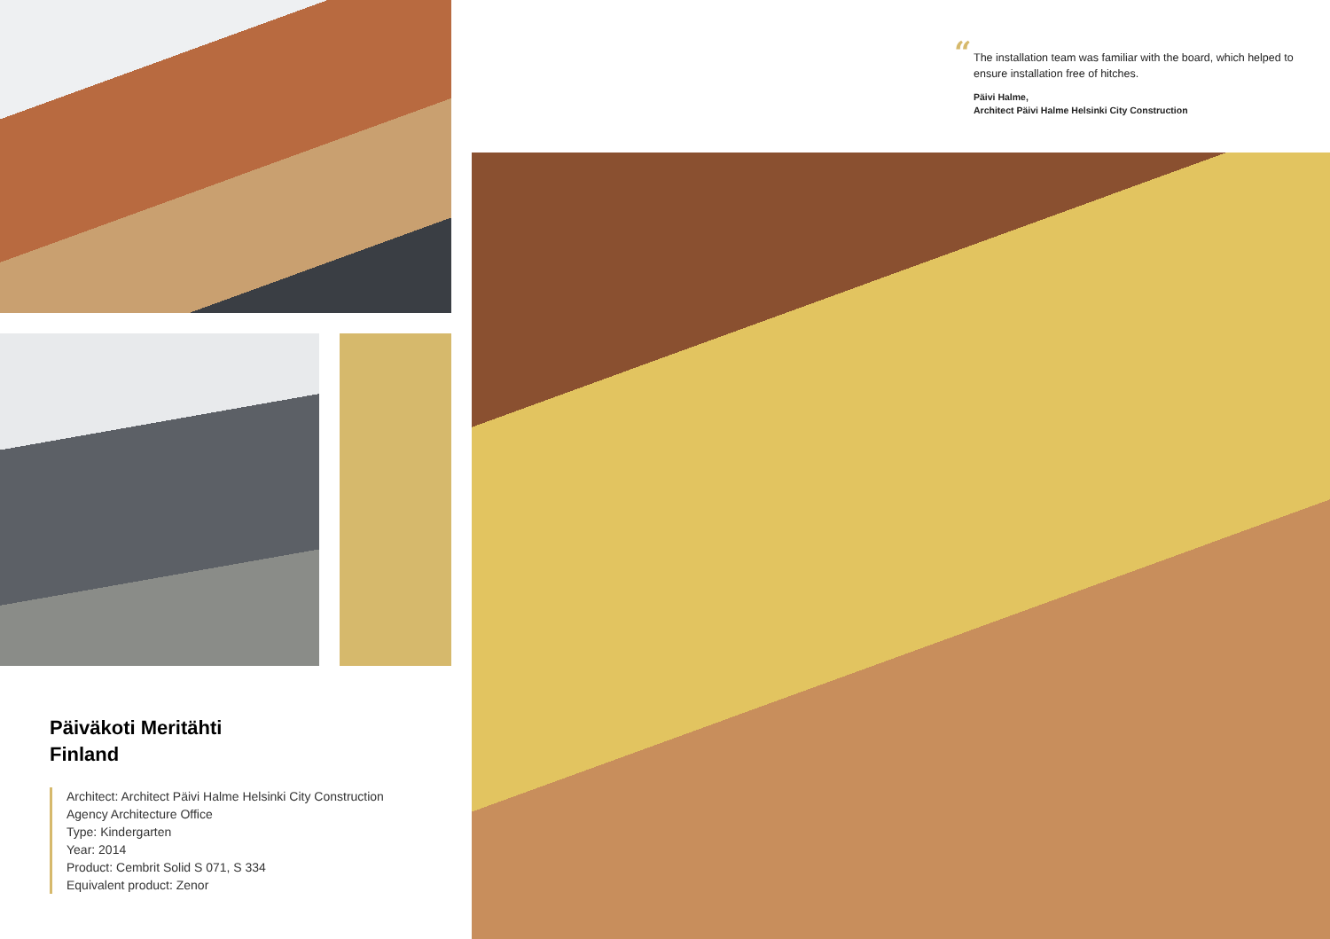Päiväkoti Meritähti
Finland
Architect: Architect Päivi Halme Helsinki City Construction
Agency Architecture Office
Type: Kindergarten
Year: 2014
Product: Cembrit Solid S 071, S 334
Equivalent product: Zenor
“The installation team was familiar with the board, which helped to ensure installation free of hitches.
Päivi Halme,
Architect Päivi Halme Helsinki City Construction